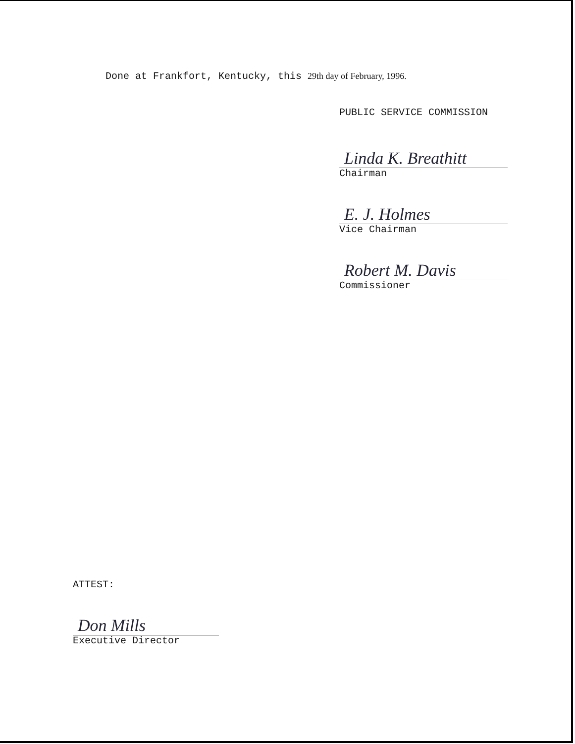Done at Frankfort, Kentucky, this 29th day of February, 1996.
PUBLIC SERVICE COMMISSION
Linda K. Breathitt
Chairman
E. J. Holmes
Vice Chairman
Robert M. Davis
Commissioner
ATTEST:
Don Mills
Executive Director